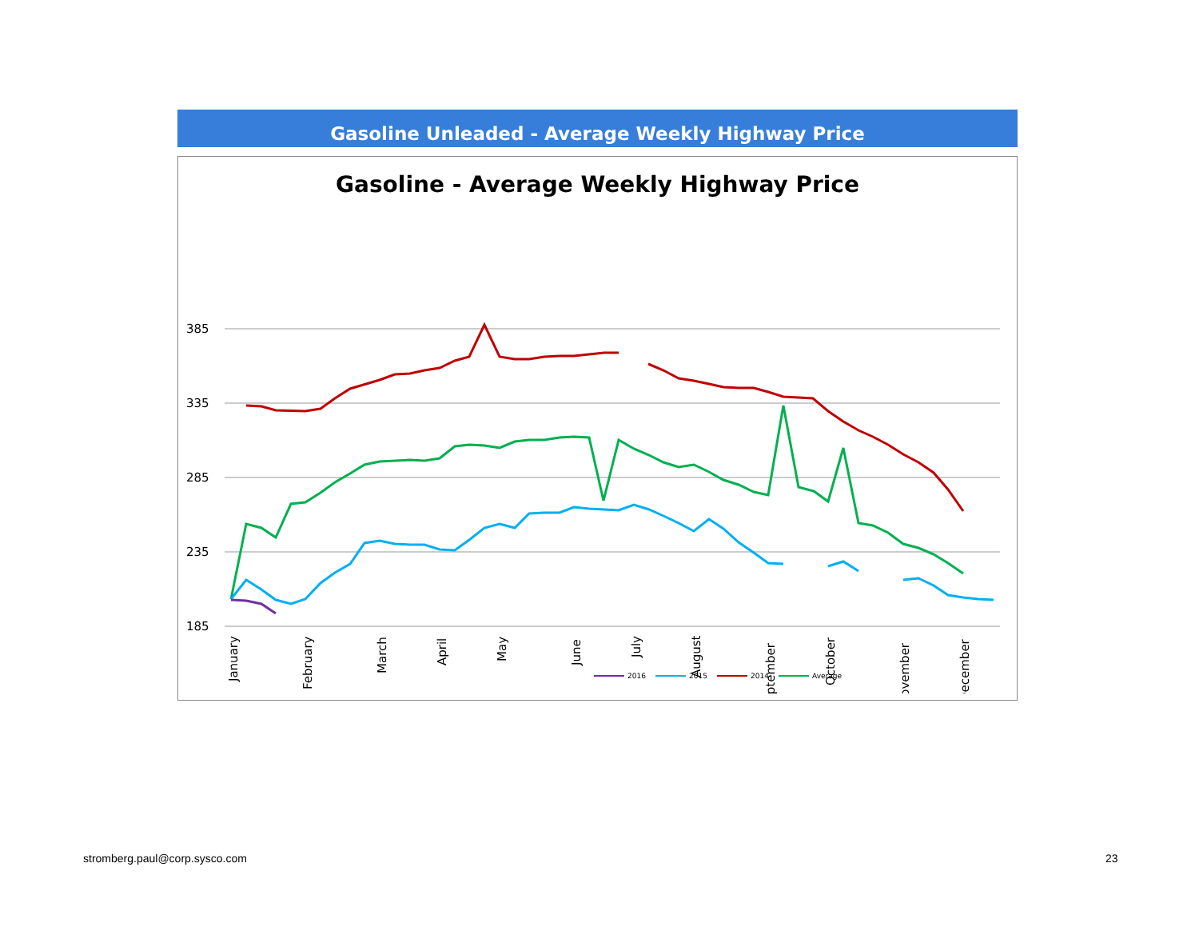Gasoline Unleaded - Average Weekly Highway Price
Gasoline - Average Weekly Highway Price
385
335
285
235
185
January
February
March
April
May
June
July
August
September
October
November
December
2016
2015
2014
Average
stromberg.paul@corp.sysco.com 23